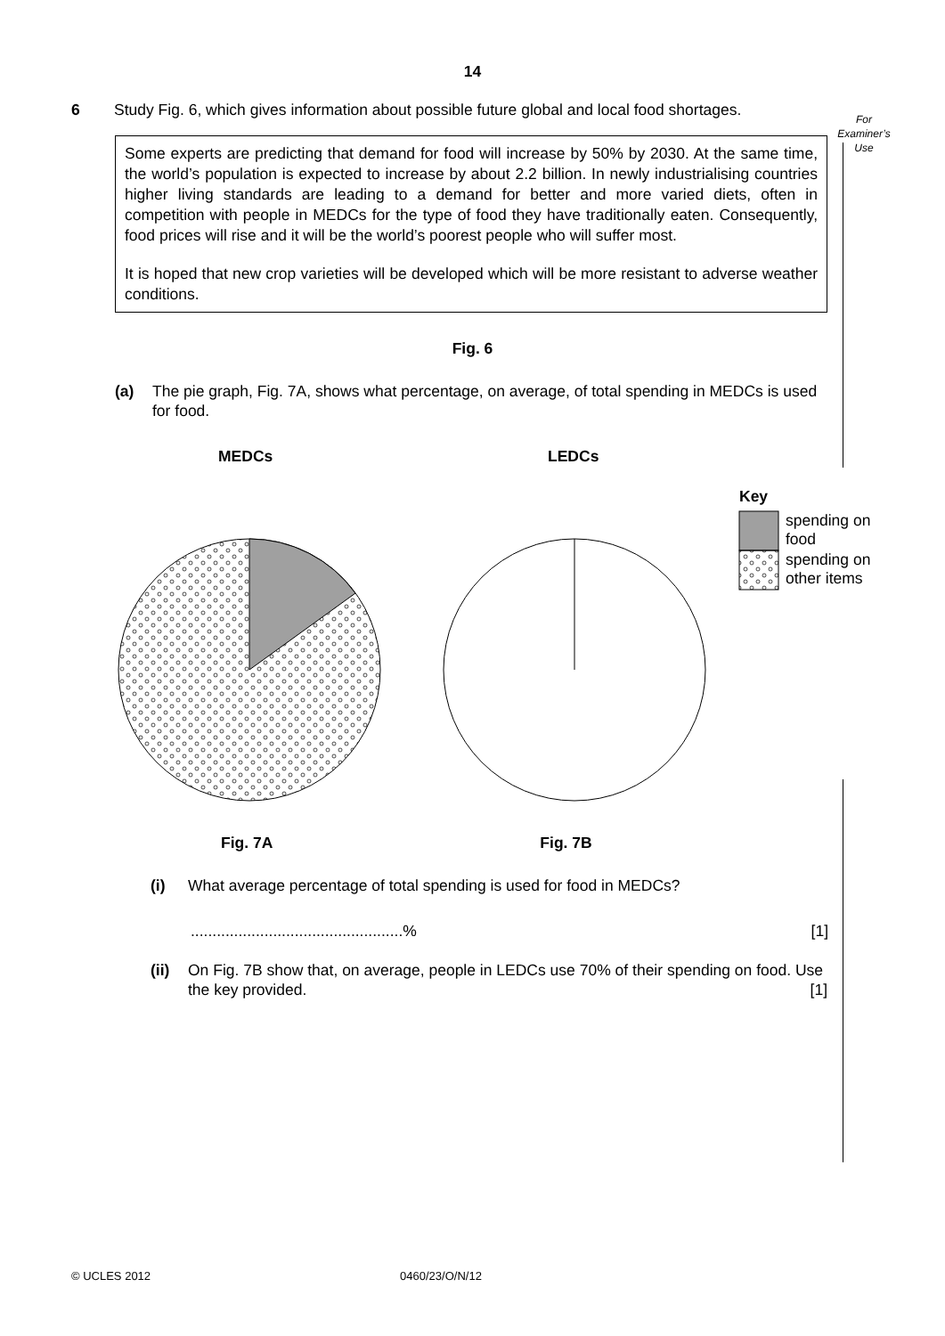14
6 Study Fig. 6, which gives information about possible future global and local food shortages.
For
Examiner’s
Use
Some experts are predicting that demand for food will increase by 50% by 2030. At the same time, the world’s population is expected to increase by about 2.2 billion. In newly industrialising countries higher living standards are leading to a demand for better and more varied diets, often in competition with people in MEDCs for the type of food they have traditionally eaten. Consequently, food prices will rise and it will be the world’s poorest people who will suffer most.
It is hoped that new crop varieties will be developed which will be more resistant to adverse weather conditions.
Fig. 6
(a) The pie graph, Fig. 7A, shows what percentage, on average, of total spending in MEDCs is used for food.
MEDCs LEDCs
Key
spending on
food
spending on
other items
Fig. 7A Fig. 7B
(i) What average percentage of total spending is used for food in MEDCs?
.................................................% [1]
(ii) On Fig. 7B show that, on average, people in LEDCs use 70% of their spending on food. Use the key provided. [1]
© UCLES 2012 0460/23/O/N/12